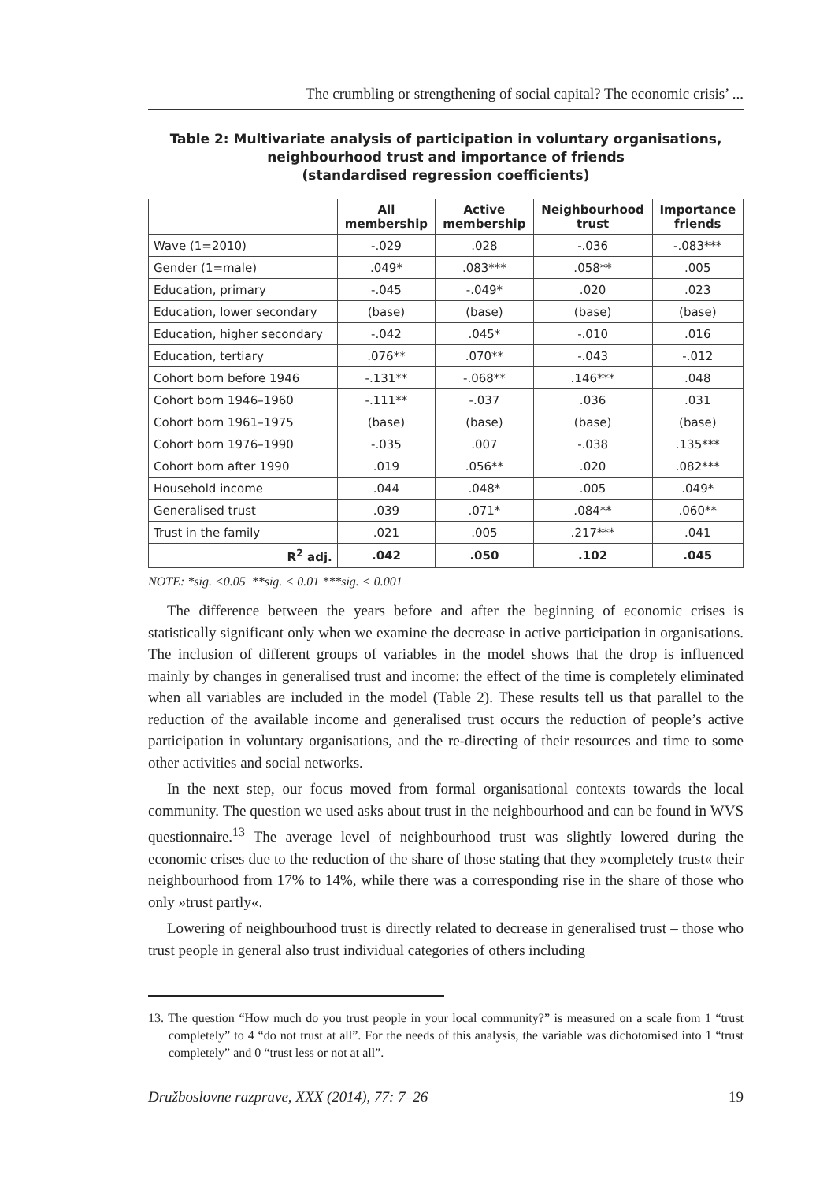The crumbling or strengthening of social capital? The economic crisis’ ...
Table 2: Multivariate analysis of participation in voluntary organisations,
neighbourhood trust and importance of friends
(standardised regression coefficients)
| | All membership | Active membership | Neighbourhood trust | Importance friends |
| --- | --- | --- | --- | --- |
| Wave (1=2010) | -.029 | .028 | -.036 | -.083*** |
| Gender (1=male) | .049* | .083*** | .058** | .005 |
| Education, primary | -.045 | -.049* | .020 | .023 |
| Education, lower secondary | (base) | (base) | (base) | (base) |
| Education, higher secondary | -.042 | .045* | -.010 | .016 |
| Education, tertiary | .076** | .070** | -.043 | -.012 |
| Cohort born before 1946 | -.131** | -.068** | .146*** | .048 |
| Cohort born 1946–1960 | -.111** | -.037 | .036 | .031 |
| Cohort born 1961–1975 | (base) | (base) | (base) | (base) |
| Cohort born 1976–1990 | -.035 | .007 | -.038 | .135*** |
| Cohort born after 1990 | .019 | .056** | .020 | .082*** |
| Household income | .044 | .048* | .005 | .049* |
| Generalised trust | .039 | .071* | .084** | .060** |
| Trust in the family | .021 | .005 | .217*** | .041 |
| R<sup>2</sup> adj. | .042 | .050 | .102 | .045 |
NOTE: *sig. <0.05 **sig. < 0.01 ***sig. < 0.001
The difference between the years before and after the beginning of economic crises is statistically significant only when we examine the decrease in active participation in organisations. The inclusion of different groups of variables in the model shows that the drop is influenced mainly by changes in generalised trust and income: the effect of the time is completely eliminated when all variables are included in the model (Table 2). These results tell us that parallel to the reduction of the available income and generalised trust occurs the reduction of people’s active participation in voluntary organisations, and the re-directing of their resources and time to some other activities and social networks.
In the next step, our focus moved from formal organisational contexts towards the local community. The question we used asks about trust in the neighbourhood and can be found in WVS questionnaire.<sup>13</sup> The average level of neighbourhood trust was slightly lowered during the economic crises due to the reduction of the share of those stating that they »completely trust« their neighbourhood from 17% to 14%, while there was a corresponding rise in the share of those who only »trust partly«.
Lowering of neighbourhood trust is directly related to decrease in generalised trust – those who trust people in general also trust individual categories of others including
13. The question “How much do you trust people in your local community?” is measured on a scale from 1 “trust completely” to 4 “do not trust at all”. For the needs of this analysis, the variable was dichotomised into 1 “trust completely” and 0 “trust less or not at all”.
Družboslovne razprave, XXX (2014), 77: 7–26 19